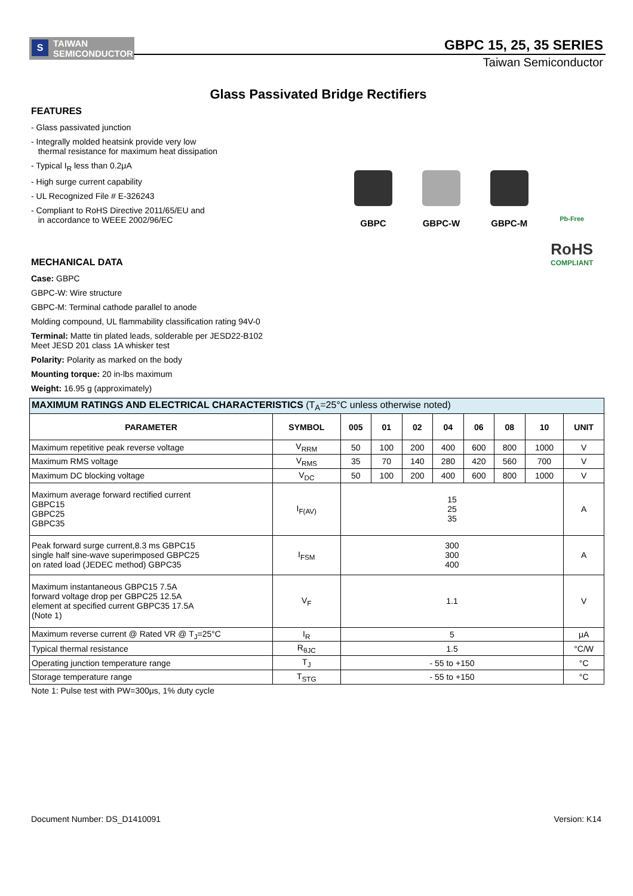S TAIWAN
SEMICONDUCTOR
GBPC 15, 25, 35 SERIES
Taiwan Semiconductor
Glass Passivated Bridge Rectifiers
FEATURES
- Glass passivated junction
- Integrally molded heatsink provide very low
thermal resistance for maximum heat dissipation
- Typical I<sub>R</sub> less than 0.2μA
- High surge current capability
- UL Recognized File # E-326243
- Compliant to RoHS Directive 2011/65/EU and
in accordance to WEEE 2002/96/EC
MECHANICAL DATA
Case: GBPC
GBPC-W: Wire structure
GBPC-M: Terminal cathode parallel to anode
Molding compound, UL flammability classification rating 94V-0
Terminal: Matte tin plated leads, solderable per JESD22-B102
Meet JESD 201 class 1A whisker test
Polarity: Polarity as marked on the body
Mounting torque: 20 in-lbs maximum
Weight: 16.95 g (approximately)
GBPC GBPC-W GBPC-M
Pb-Free
RoHS
COMPLIANT
| MAXIMUM RATINGS AND ELECTRICAL CHARACTERISTICS (T<sub>A</sub>=25°C unless otherwise noted) | | | | | | | | | |
| PARAMETER | SYMBOL | 005 | 01 | 02 | 04 | 06 | 08 | 10 | UNIT |
| Maximum repetitive peak reverse voltage | V<sub>RRM</sub> | 50 | 100 | 200 | 400 | 600 | 800 | 1000 | V |
| Maximum RMS voltage | V<sub>RMS</sub> | 35 | 70 | 140 | 280 | 420 | 560 | 700 | V |
| Maximum DC blocking voltage | V<sub>DC</sub> | 50 | 100 | 200 | 400 | 600 | 800 | 1000 | V |
| Maximum average forward rectified current GBPC15 GBPC25 GBPC35 | I<sub>F(AV)</sub> | 15 25 35 | | | | | | | A |
| Peak forward surge current,8.3 ms GBPC15 single half sine-wave superimposed GBPC25 on rated load (JEDEC method) GBPC35 | I<sub>FSM</sub> | 300 300 400 | | | | | | | A |
| Maximum instantaneous GBPC15 7.5A forward voltage drop per GBPC25 12.5A element at specified current GBPC35 17.5A (Note 1) | V<sub>F</sub> | 1.1 | | | | | | | V |
| Maximum reverse current @ Rated VR @ T<sub>J</sub>=25°C | I<sub>R</sub> | 5 | | | | | | | μA |
| Typical thermal resistance | R<sub>θJC</sub> | 1.5 | | | | | | | °C/W |
| Operating junction temperature range | T<sub>J</sub> | - 55 to +150 | | | | | | | °C |
| Storage temperature range | T<sub>STG</sub> | - 55 to +150 | | | | | | | °C |
| Note 1: Pulse test with PW=300μs, 1% duty cycle | | | | | | | | | |
Document Number: DS_D1410091 Version: K14